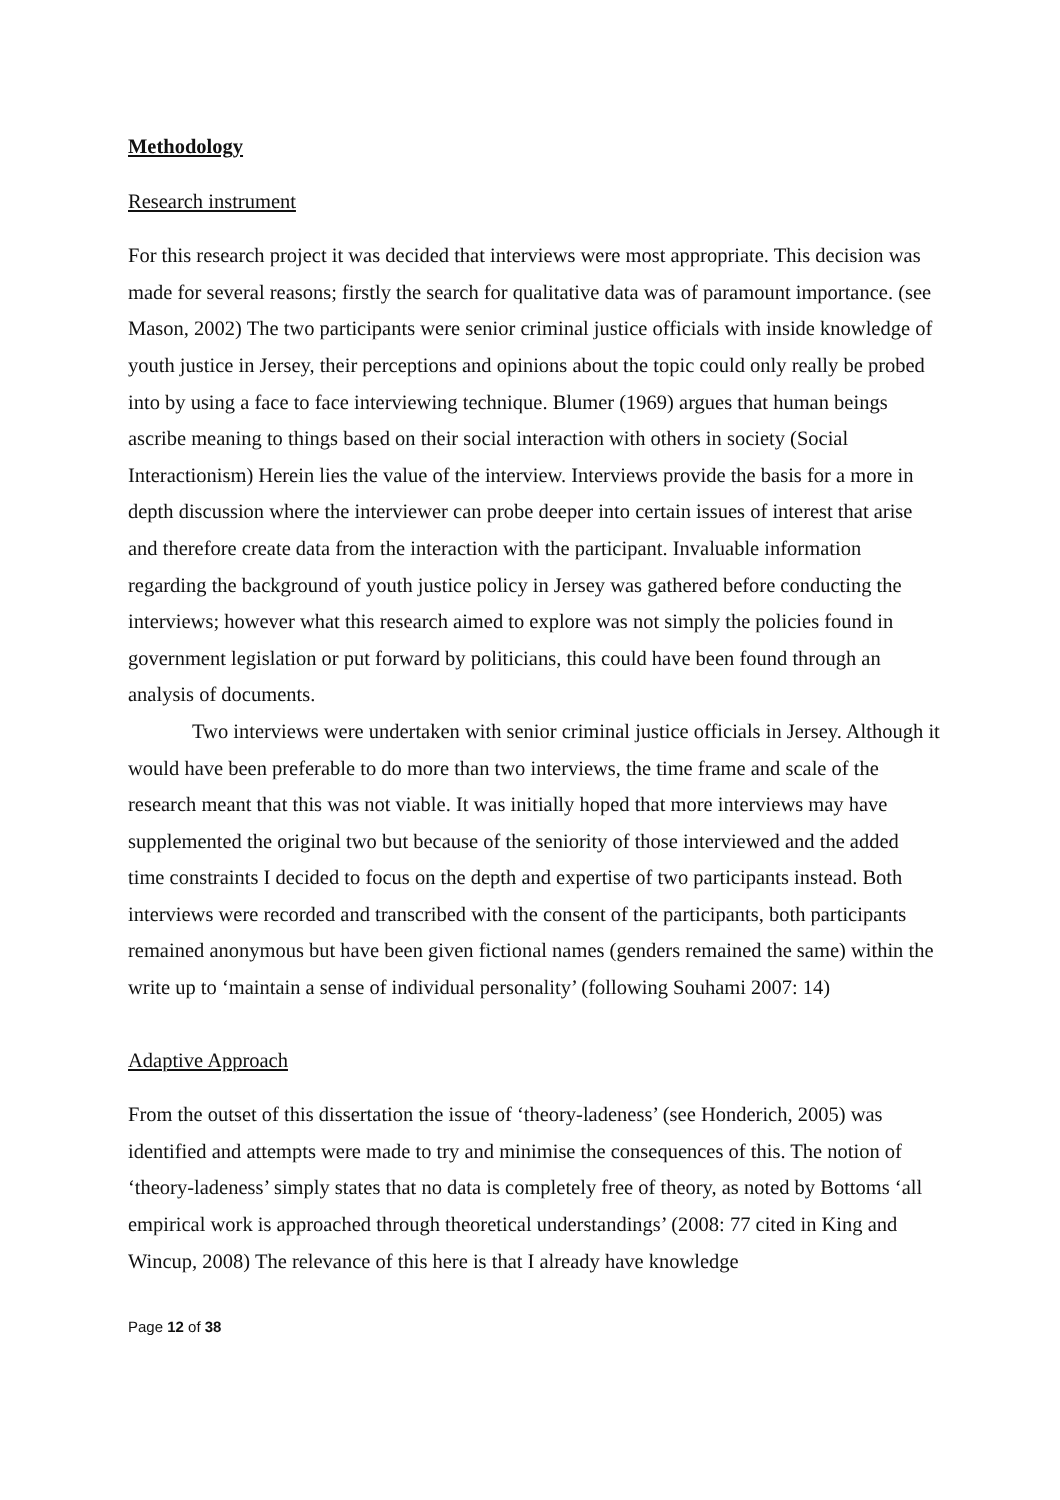Methodology
Research instrument
For this research project it was decided that interviews were most appropriate. This decision was made for several reasons; firstly the search for qualitative data was of paramount importance. (see Mason, 2002) The two participants were senior criminal justice officials with inside knowledge of youth justice in Jersey, their perceptions and opinions about the topic could only really be probed into by using a face to face interviewing technique. Blumer (1969) argues that human beings ascribe meaning to things based on their social interaction with others in society (Social Interactionism) Herein lies the value of the interview. Interviews provide the basis for a more in depth discussion where the interviewer can probe deeper into certain issues of interest that arise and therefore create data from the interaction with the participant. Invaluable information regarding the background of youth justice policy in Jersey was gathered before conducting the interviews; however what this research aimed to explore was not simply the policies found in government legislation or put forward by politicians, this could have been found through an analysis of documents.
Two interviews were undertaken with senior criminal justice officials in Jersey. Although it would have been preferable to do more than two interviews, the time frame and scale of the research meant that this was not viable. It was initially hoped that more interviews may have supplemented the original two but because of the seniority of those interviewed and the added time constraints I decided to focus on the depth and expertise of two participants instead. Both interviews were recorded and transcribed with the consent of the participants, both participants remained anonymous but have been given fictional names (genders remained the same) within the write up to ‘maintain a sense of individual personality’ (following Souhami 2007: 14)
Adaptive Approach
From the outset of this dissertation the issue of ‘theory-ladeness’ (see Honderich, 2005) was identified and attempts were made to try and minimise the consequences of this. The notion of ‘theory-ladeness’ simply states that no data is completely free of theory, as noted by Bottoms ‘all empirical work is approached through theoretical understandings’ (2008: 77 cited in King and Wincup, 2008) The relevance of this here is that I already have knowledge
Page 12 of 38